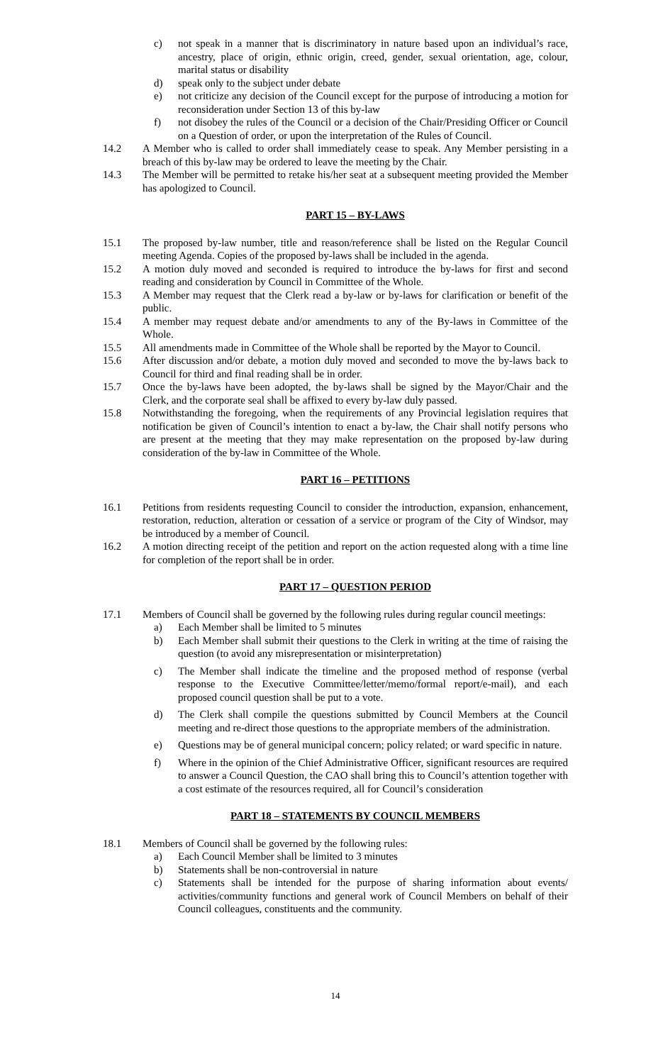c) not speak in a manner that is discriminatory in nature based upon an individual’s race, ancestry, place of origin, ethnic origin, creed, gender, sexual orientation, age, colour, marital status or disability
d) speak only to the subject under debate
e) not criticize any decision of the Council except for the purpose of introducing a motion for reconsideration under Section 13 of this by-law
f) not disobey the rules of the Council or a decision of the Chair/Presiding Officer or Council on a Question of order, or upon the interpretation of the Rules of Council.
14.2 A Member who is called to order shall immediately cease to speak. Any Member persisting in a breach of this by-law may be ordered to leave the meeting by the Chair.
14.3 The Member will be permitted to retake his/her seat at a subsequent meeting provided the Member has apologized to Council.
PART 15 – BY-LAWS
15.1 The proposed by-law number, title and reason/reference shall be listed on the Regular Council meeting Agenda. Copies of the proposed by-laws shall be included in the agenda.
15.2 A motion duly moved and seconded is required to introduce the by-laws for first and second reading and consideration by Council in Committee of the Whole.
15.3 A Member may request that the Clerk read a by-law or by-laws for clarification or benefit of the public.
15.4 A member may request debate and/or amendments to any of the By-laws in Committee of the Whole.
15.5 All amendments made in Committee of the Whole shall be reported by the Mayor to Council.
15.6 After discussion and/or debate, a motion duly moved and seconded to move the by-laws back to Council for third and final reading shall be in order.
15.7 Once the by-laws have been adopted, the by-laws shall be signed by the Mayor/Chair and the Clerk, and the corporate seal shall be affixed to every by-law duly passed.
15.8 Notwithstanding the foregoing, when the requirements of any Provincial legislation requires that notification be given of Council’s intention to enact a by-law, the Chair shall notify persons who are present at the meeting that they may make representation on the proposed by-law during consideration of the by-law in Committee of the Whole.
PART 16 – PETITIONS
16.1 Petitions from residents requesting Council to consider the introduction, expansion, enhancement, restoration, reduction, alteration or cessation of a service or program of the City of Windsor, may be introduced by a member of Council.
16.2 A motion directing receipt of the petition and report on the action requested along with a time line for completion of the report shall be in order.
PART 17 – QUESTION PERIOD
17.1 Members of Council shall be governed by the following rules during regular council meetings:
a) Each Member shall be limited to 5 minutes
b) Each Member shall submit their questions to the Clerk in writing at the time of raising the question (to avoid any misrepresentation or misinterpretation)
c) The Member shall indicate the timeline and the proposed method of response (verbal response to the Executive Committee/letter/memo/formal report/e-mail), and each proposed council question shall be put to a vote.
d) The Clerk shall compile the questions submitted by Council Members at the Council meeting and re-direct those questions to the appropriate members of the administration.
e) Questions may be of general municipal concern; policy related; or ward specific in nature.
f) Where in the opinion of the Chief Administrative Officer, significant resources are required to answer a Council Question, the CAO shall bring this to Council’s attention together with a cost estimate of the resources required, all for Council’s consideration
PART 18 – STATEMENTS BY COUNCIL MEMBERS
18.1 Members of Council shall be governed by the following rules:
a) Each Council Member shall be limited to 3 minutes
b) Statements shall be non-controversial in nature
c) Statements shall be intended for the purpose of sharing information about events/ activities/community functions and general work of Council Members on behalf of their Council colleagues, constituents and the community.
14